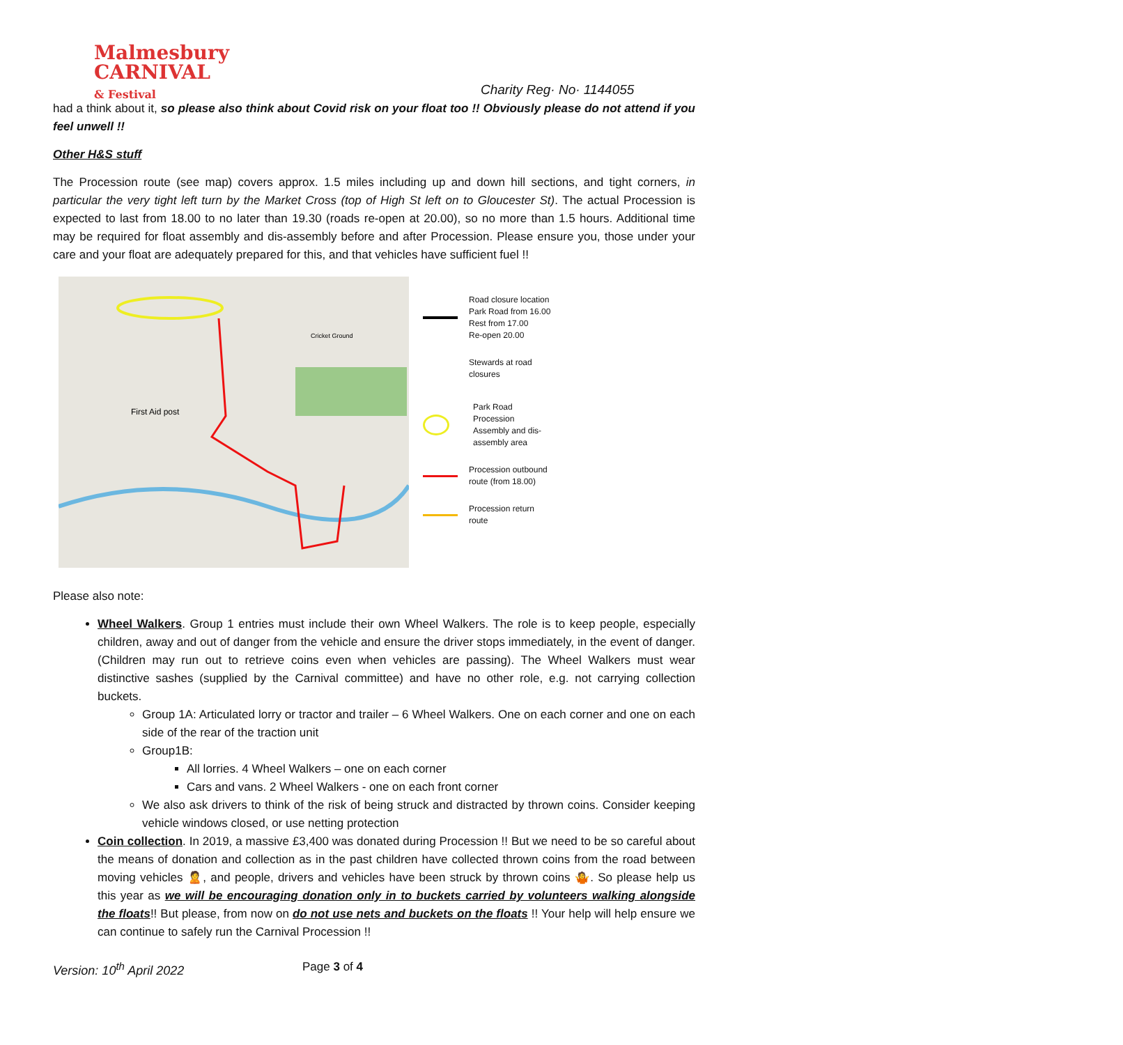Malmesbury
CARNIVAL
& Festival
Charity Reg· No· 1144055
had a think about it, so please also think about Covid risk on your float too !! Obviously please do not attend if you feel unwell !!
Other H&S stuff
The Procession route (see map) covers approx. 1.5 miles including up and down hill sections, and tight corners, in particular the very tight left turn by the Market Cross (top of High St left on to Gloucester St). The actual Procession is expected to last from 18.00 to no later than 19.30 (roads re-open at 20.00), so no more than 1.5 hours. Additional time may be required for float assembly and dis-assembly before and after Procession. Please ensure you, those under your care and your float are adequately prepared for this, and that vehicles have sufficient fuel !!
First Aid post
Cricket Ground
Road closure location
Park Road from 16.00
Rest from 17.00
Re-open 20.00
Stewards at road
closures
Park Road
Procession
Assembly and dis-
assembly area
Procession outbound
route (from 18.00)
Procession return
route
Please also note:
Wheel Walkers. Group 1 entries must include their own Wheel Walkers. The role is to keep people, especially children, away and out of danger from the vehicle and ensure the driver stops immediately, in the event of danger. (Children may run out to retrieve coins even when vehicles are passing). The Wheel Walkers must wear distinctive sashes (supplied by the Carnival committee) and have no other role, e.g. not carrying collection buckets.
Group 1A: Articulated lorry or tractor and trailer – 6 Wheel Walkers. One on each corner and one on each side of the rear of the traction unit
Group1B:
All lorries. 4 Wheel Walkers – one on each corner
Cars and vans. 2 Wheel Walkers - one on each front corner
We also ask drivers to think of the risk of being struck and distracted by thrown coins. Consider keeping vehicle windows closed, or use netting protection
Coin collection. In 2019, a massive £3,400 was donated during Procession !! But we need to be so careful about the means of donation and collection as in the past children have collected thrown coins from the road between moving vehicles 🙎, and people, drivers and vehicles have been struck by thrown coins 🤷. So please help us this year as we will be encouraging donation only in to buckets carried by volunteers walking alongside the floats!! But please, from now on do not use nets and buckets on the floats !! Your help will help ensure we can continue to safely run the Carnival Procession !!
Version: 10<sup>th</sup> April 2022 Page 3 of 4